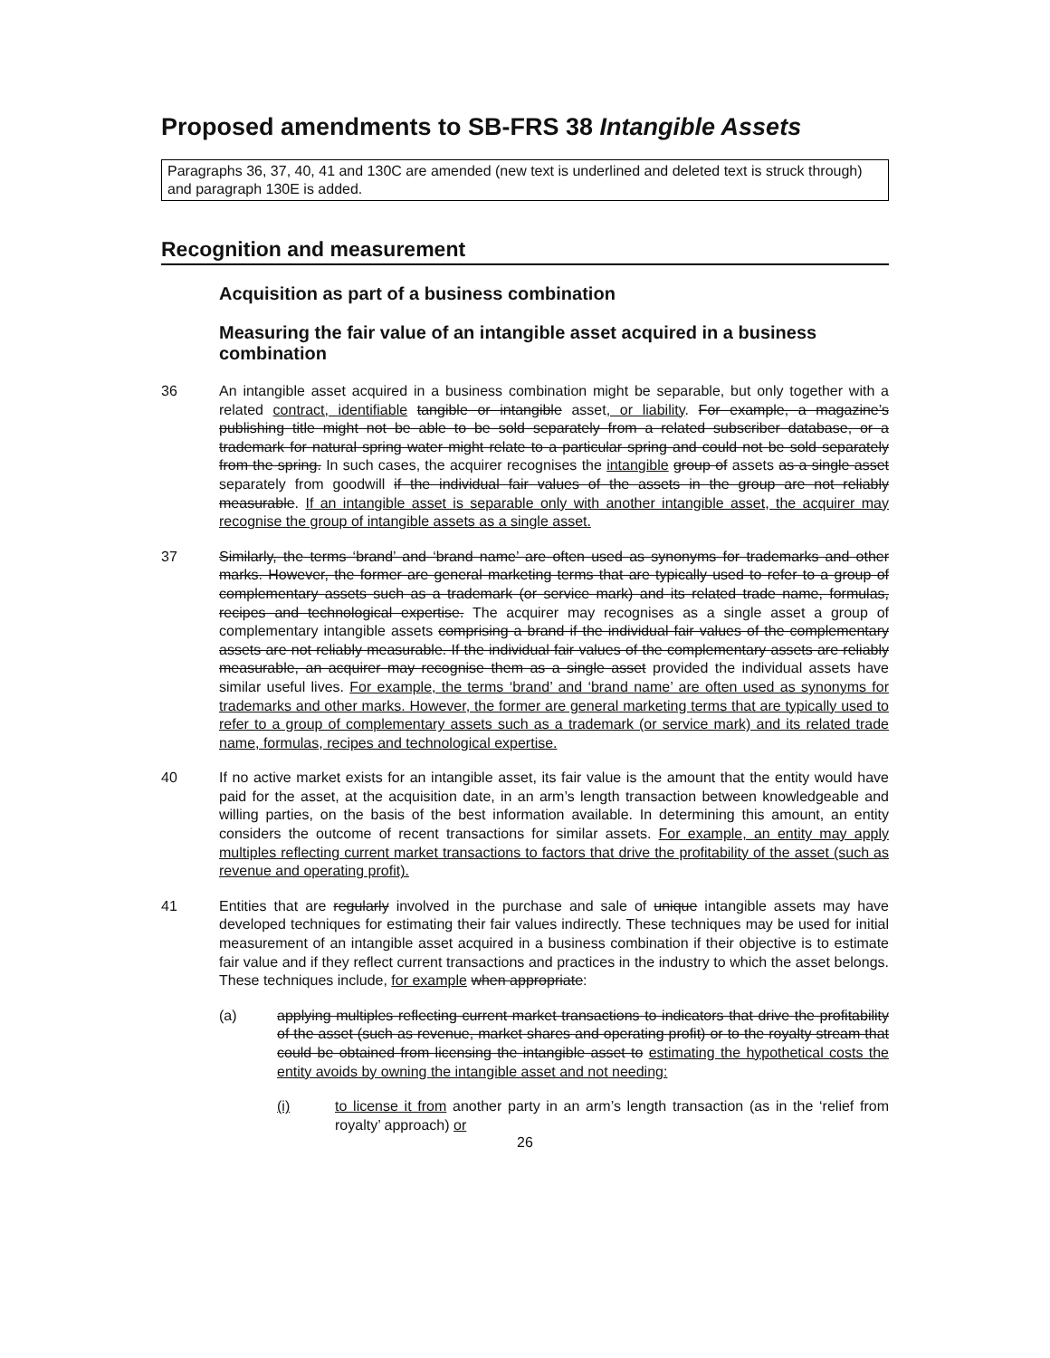Proposed amendments to SB-FRS 38 Intangible Assets
Paragraphs 36, 37, 40, 41 and 130C are amended (new text is underlined and deleted text is struck through) and paragraph 130E is added.
Recognition and measurement
Acquisition as part of a business combination
Measuring the fair value of an intangible asset acquired in a business combination
36 An intangible asset acquired in a business combination might be separable, but only together with a related contract, identifiable tangible or intangible asset, or liability. For example, a magazine’s publishing title might not be able to be sold separately from a related subscriber database, or a trademark for natural spring water might relate to a particular spring and could not be sold separately from the spring. In such cases, the acquirer recognises the intangible group of assets as a single asset separately from goodwill if the individual fair values of the assets in the group are not reliably measurable. If an intangible asset is separable only with another intangible asset, the acquirer may recognise the group of intangible assets as a single asset.
37 Similarly, the terms ‘brand’ and ‘brand name’ are often used as synonyms for trademarks and other marks. However, the former are general marketing terms that are typically used to refer to a group of complementary assets such as a trademark (or service mark) and its related trade name, formulas, recipes and technological expertise. The acquirer may recognises as a single asset a group of complementary intangible assets comprising a brand if the individual fair values of the complementary assets are not reliably measurable. If the individual fair values of the complementary assets are reliably measurable, an acquirer may recognise them as a single asset provided the individual assets have similar useful lives. For example, the terms ‘brand’ and ‘brand name’ are often used as synonyms for trademarks and other marks. However, the former are general marketing terms that are typically used to refer to a group of complementary assets such as a trademark (or service mark) and its related trade name, formulas, recipes and technological expertise.
40 If no active market exists for an intangible asset, its fair value is the amount that the entity would have paid for the asset, at the acquisition date, in an arm’s length transaction between knowledgeable and willing parties, on the basis of the best information available. In determining this amount, an entity considers the outcome of recent transactions for similar assets. For example, an entity may apply multiples reflecting current market transactions to factors that drive the profitability of the asset (such as revenue and operating profit).
41 Entities that are regularly involved in the purchase and sale of unique intangible assets may have developed techniques for estimating their fair values indirectly. These techniques may be used for initial measurement of an intangible asset acquired in a business combination if their objective is to estimate fair value and if they reflect current transactions and practices in the industry to which the asset belongs. These techniques include, for example when appropriate:
(a) applying multiples reflecting current market transactions to indicators that drive the profitability of the asset (such as revenue, market shares and operating profit) or to the royalty stream that could be obtained from licensing the intangible asset to estimating the hypothetical costs the entity avoids by owning the intangible asset and not needing:
(i) to license it from another party in an arm’s length transaction (as in the ‘relief from royalty’ approach) or
26